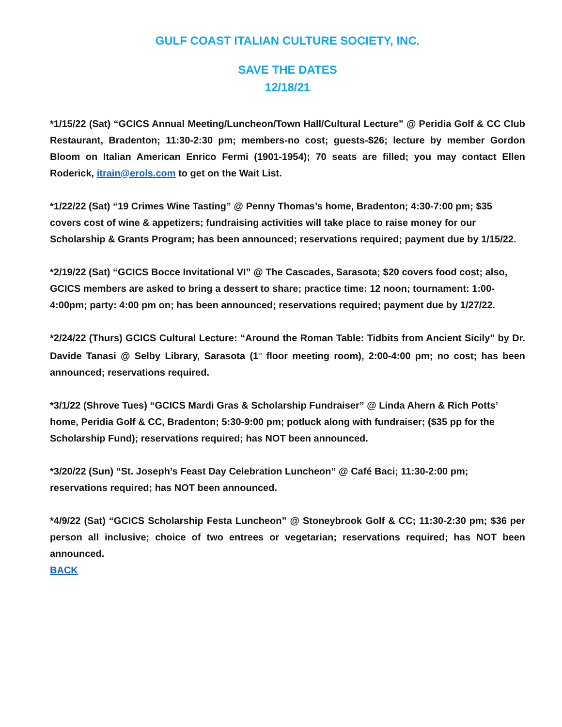GULF COAST ITALIAN CULTURE SOCIETY, INC.
SAVE THE DATES
12/18/21
*1/15/22 (Sat) “GCICS Annual Meeting/Luncheon/Town Hall/Cultural Lecture” @ Peridia Golf & CC Club Restaurant, Bradenton; 11:30-2:30 pm; members-no cost; guests-$26; lecture by member Gordon Bloom on Italian American Enrico Fermi (1901-1954); 70 seats are filled; you may contact Ellen Roderick, itrain@erols.com to get on the Wait List.
*1/22/22 (Sat) “19 Crimes Wine Tasting” @ Penny Thomas’s home, Bradenton; 4:30-7:00 pm; $35 covers cost of wine & appetizers; fundraising activities will take place to raise money for our Scholarship & Grants Program; has been announced; reservations required; payment due by 1/15/22.
*2/19/22 (Sat) “GCICS Bocce Invitational VI” @ The Cascades, Sarasota; $20 covers food cost; also, GCICS members are asked to bring a dessert to share; practice time: 12 noon; tournament: 1:00-4:00pm; party: 4:00 pm on; has been announced; reservations required; payment due by 1/27/22.
*2/24/22 (Thurs) GCICS Cultural Lecture: “Around the Roman Table: Tidbits from Ancient Sicily” by Dr. Davide Tanasi @ Selby Library, Sarasota (1<sup>st</sup> floor meeting room), 2:00-4:00 pm; no cost; has been announced; reservations required.
*3/1/22 (Shrove Tues) “GCICS Mardi Gras & Scholarship Fundraiser” @ Linda Ahern & Rich Potts’ home, Peridia Golf & CC, Bradenton; 5:30-9:00 pm; potluck along with fundraiser; ($35 pp for the Scholarship Fund); reservations required; has NOT been announced.
*3/20/22 (Sun) “St. Joseph’s Feast Day Celebration Luncheon” @ Café Baci; 11:30-2:00 pm; reservations required; has NOT been announced.
*4/9/22 (Sat) “GCICS Scholarship Festa Luncheon” @ Stoneybrook Golf & CC; 11:30-2:30 pm; $36 per person all inclusive; choice of two entrees or vegetarian; reservations required; has NOT been announced.
BACK